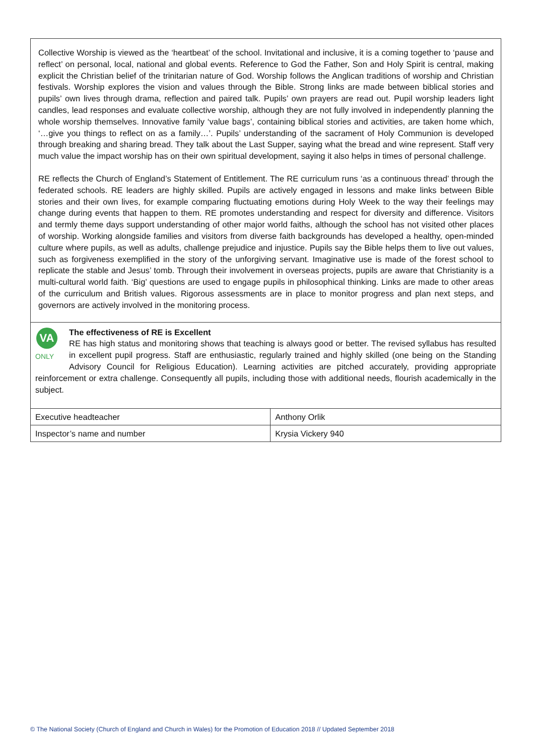Collective Worship is viewed as the ‘heartbeat’ of the school. Invitational and inclusive, it is a coming together to ‘pause and reflect’ on personal, local, national and global events. Reference to God the Father, Son and Holy Spirit is central, making explicit the Christian belief of the trinitarian nature of God. Worship follows the Anglican traditions of worship and Christian festivals. Worship explores the vision and values through the Bible. Strong links are made between biblical stories and pupils’ own lives through drama, reflection and paired talk. Pupils’ own prayers are read out. Pupil worship leaders light candles, lead responses and evaluate collective worship, although they are not fully involved in independently planning the whole worship themselves. Innovative family ‘value bags’, containing biblical stories and activities, are taken home which, ‘…give you things to reflect on as a family…’. Pupils’ understanding of the sacrament of Holy Communion is developed through breaking and sharing bread. They talk about the Last Supper, saying what the bread and wine represent. Staff very much value the impact worship has on their own spiritual development, saying it also helps in times of personal challenge.
RE reflects the Church of England’s Statement of Entitlement. The RE curriculum runs ‘as a continuous thread’ through the federated schools. RE leaders are highly skilled. Pupils are actively engaged in lessons and make links between Bible stories and their own lives, for example comparing fluctuating emotions during Holy Week to the way their feelings may change during events that happen to them. RE promotes understanding and respect for diversity and difference. Visitors and termly theme days support understanding of other major world faiths, although the school has not visited other places of worship. Working alongside families and visitors from diverse faith backgrounds has developed a healthy, open-minded culture where pupils, as well as adults, challenge prejudice and injustice. Pupils say the Bible helps them to live out values, such as forgiveness exemplified in the story of the unforgiving servant. Imaginative use is made of the forest school to replicate the stable and Jesus’ tomb. Through their involvement in overseas projects, pupils are aware that Christianity is a multi-cultural world faith. ‘Big’ questions are used to engage pupils in philosophical thinking. Links are made to other areas of the curriculum and British values. Rigorous assessments are in place to monitor progress and plan next steps, and governors are actively involved in the monitoring process.
VA
ONLY
The effectiveness of RE is Excellent
RE has high status and monitoring shows that teaching is always good or better. The revised syllabus has resulted in excellent pupil progress. Staff are enthusiastic, regularly trained and highly skilled (one being on the Standing Advisory Council for Religious Education). Learning activities are pitched accurately, providing appropriate reinforcement or extra challenge. Consequently all pupils, including those with additional needs, flourish academically in the subject.
| Executive headteacher | Anthony Orlik |
| Inspector’s name and number | Krysia Vickery 940 |
© The National Society (Church of England and Church in Wales) for the Promotion of Education 2018 // Updated September 2018